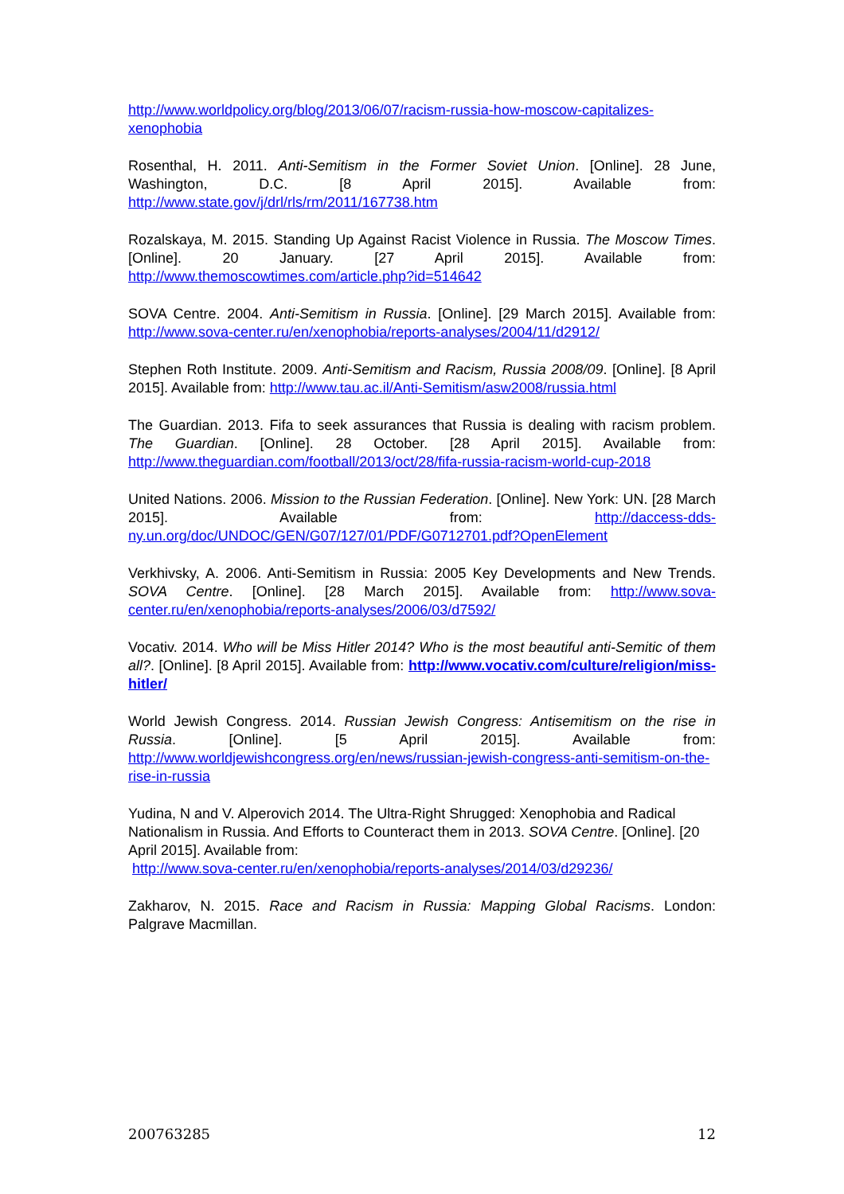http://www.worldpolicy.org/blog/2013/06/07/racism-russia-how-moscow-capitalizes-xenophobia
Rosenthal, H. 2011. Anti-Semitism in the Former Soviet Union. [Online]. 28 June, Washington, D.C. [8 April 2015]. Available from: http://www.state.gov/j/drl/rls/rm/2011/167738.htm
Rozalskaya, M. 2015. Standing Up Against Racist Violence in Russia. The Moscow Times. [Online]. 20 January. [27 April 2015]. Available from: http://www.themoscowtimes.com/article.php?id=514642
SOVA Centre. 2004. Anti-Semitism in Russia. [Online]. [29 March 2015]. Available from: http://www.sova-center.ru/en/xenophobia/reports-analyses/2004/11/d2912/
Stephen Roth Institute. 2009. Anti-Semitism and Racism, Russia 2008/09. [Online]. [8 April 2015]. Available from: http://www.tau.ac.il/Anti-Semitism/asw2008/russia.html
The Guardian. 2013. Fifa to seek assurances that Russia is dealing with racism problem. The Guardian. [Online]. 28 October. [28 April 2015]. Available from: http://www.theguardian.com/football/2013/oct/28/fifa-russia-racism-world-cup-2018
United Nations. 2006. Mission to the Russian Federation. [Online]. New York: UN. [28 March 2015]. Available from: http://daccess-dds-ny.un.org/doc/UNDOC/GEN/G07/127/01/PDF/G0712701.pdf?OpenElement
Verkhivsky, A. 2006. Anti-Semitism in Russia: 2005 Key Developments and New Trends. SOVA Centre. [Online]. [28 March 2015]. Available from: http://www.sova-center.ru/en/xenophobia/reports-analyses/2006/03/d7592/
Vocativ. 2014. Who will be Miss Hitler 2014? Who is the most beautiful anti-Semitic of them all?. [Online]. [8 April 2015]. Available from: http://www.vocativ.com/culture/religion/miss-hitler/
World Jewish Congress. 2014. Russian Jewish Congress: Antisemitism on the rise in Russia. [Online]. [5 April 2015]. Available from: http://www.worldjewishcongress.org/en/news/russian-jewish-congress-anti-semitism-on-the-rise-in-russia
Yudina, N and V. Alperovich 2014. The Ultra-Right Shrugged: Xenophobia and Radical Nationalism in Russia. And Efforts to Counteract them in 2013. SOVA Centre. [Online]. [20 April 2015]. Available from:
http://www.sova-center.ru/en/xenophobia/reports-analyses/2014/03/d29236/
Zakharov, N. 2015. Race and Racism in Russia: Mapping Global Racisms. London: Palgrave Macmillan.
200763285 12